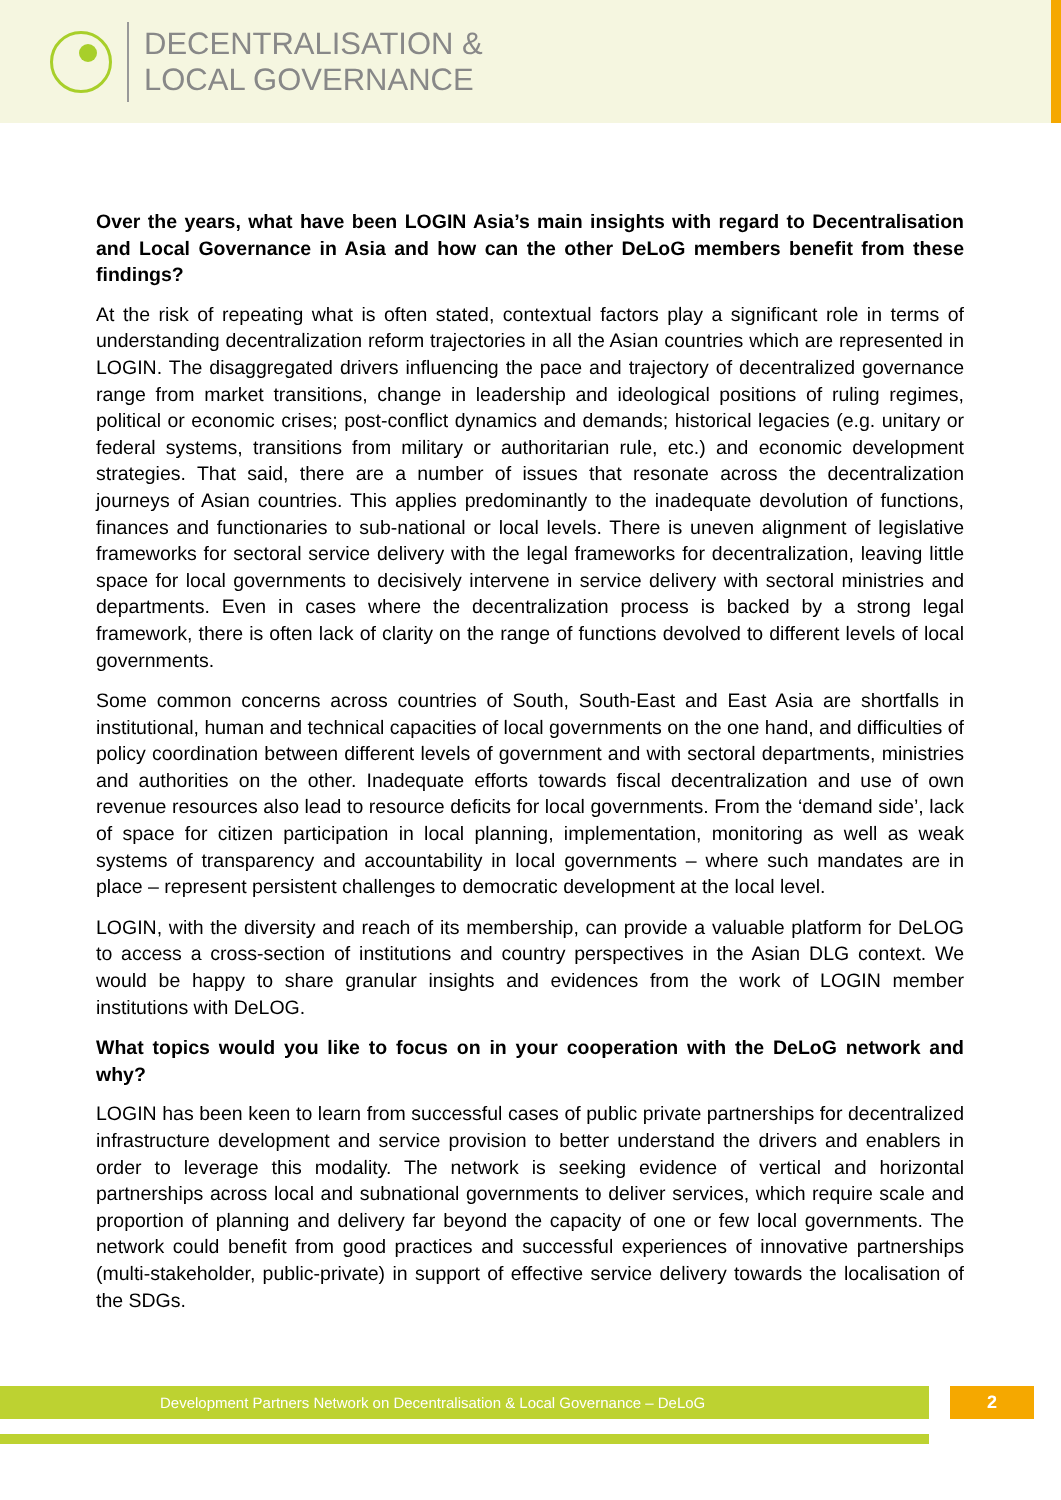DECENTRALISATION &
LOCAL GOVERNANCE
Over the years, what have been LOGIN Asia’s main insights with regard to Decentralisation and Local Governance in Asia and how can the other DeLoG members benefit from these findings?
At the risk of repeating what is often stated, contextual factors play a significant role in terms of understanding decentralization reform trajectories in all the Asian countries which are represented in LOGIN. The disaggregated drivers influencing the pace and trajectory of decentralized governance range from market transitions, change in leadership and ideological positions of ruling regimes, political or economic crises; post-conflict dynamics and demands; historical legacies (e.g. unitary or federal systems, transitions from military or authoritarian rule, etc.) and economic development strategies. That said, there are a number of issues that resonate across the decentralization journeys of Asian countries. This applies predominantly to the inadequate devolution of functions, finances and functionaries to sub-national or local levels. There is uneven alignment of legislative frameworks for sectoral service delivery with the legal frameworks for decentralization, leaving little space for local governments to decisively intervene in service delivery with sectoral ministries and departments. Even in cases where the decentralization process is backed by a strong legal framework, there is often lack of clarity on the range of functions devolved to different levels of local governments.
Some common concerns across countries of South, South-East and East Asia are shortfalls in institutional, human and technical capacities of local governments on the one hand, and difficulties of policy coordination between different levels of government and with sectoral departments, ministries and authorities on the other. Inadequate efforts towards fiscal decentralization and use of own revenue resources also lead to resource deficits for local governments. From the ‘demand side’, lack of space for citizen participation in local planning, implementation, monitoring as well as weak systems of transparency and accountability in local governments – where such mandates are in place – represent persistent challenges to democratic development at the local level.
LOGIN, with the diversity and reach of its membership, can provide a valuable platform for DeLOG to access a cross-section of institutions and country perspectives in the Asian DLG context. We would be happy to share granular insights and evidences from the work of LOGIN member institutions with DeLOG.
What topics would you like to focus on in your cooperation with the DeLoG network and why?
LOGIN has been keen to learn from successful cases of public private partnerships for decentralized infrastructure development and service provision to better understand the drivers and enablers in order to leverage this modality. The network is seeking evidence of vertical and horizontal partnerships across local and subnational governments to deliver services, which require scale and proportion of planning and delivery far beyond the capacity of one or few local governments. The network could benefit from good practices and successful experiences of innovative partnerships (multi-stakeholder, public-private) in support of effective service delivery towards the localisation of the SDGs.
Development Partners Network on Decentralisation & Local Governance – DeLoG 2